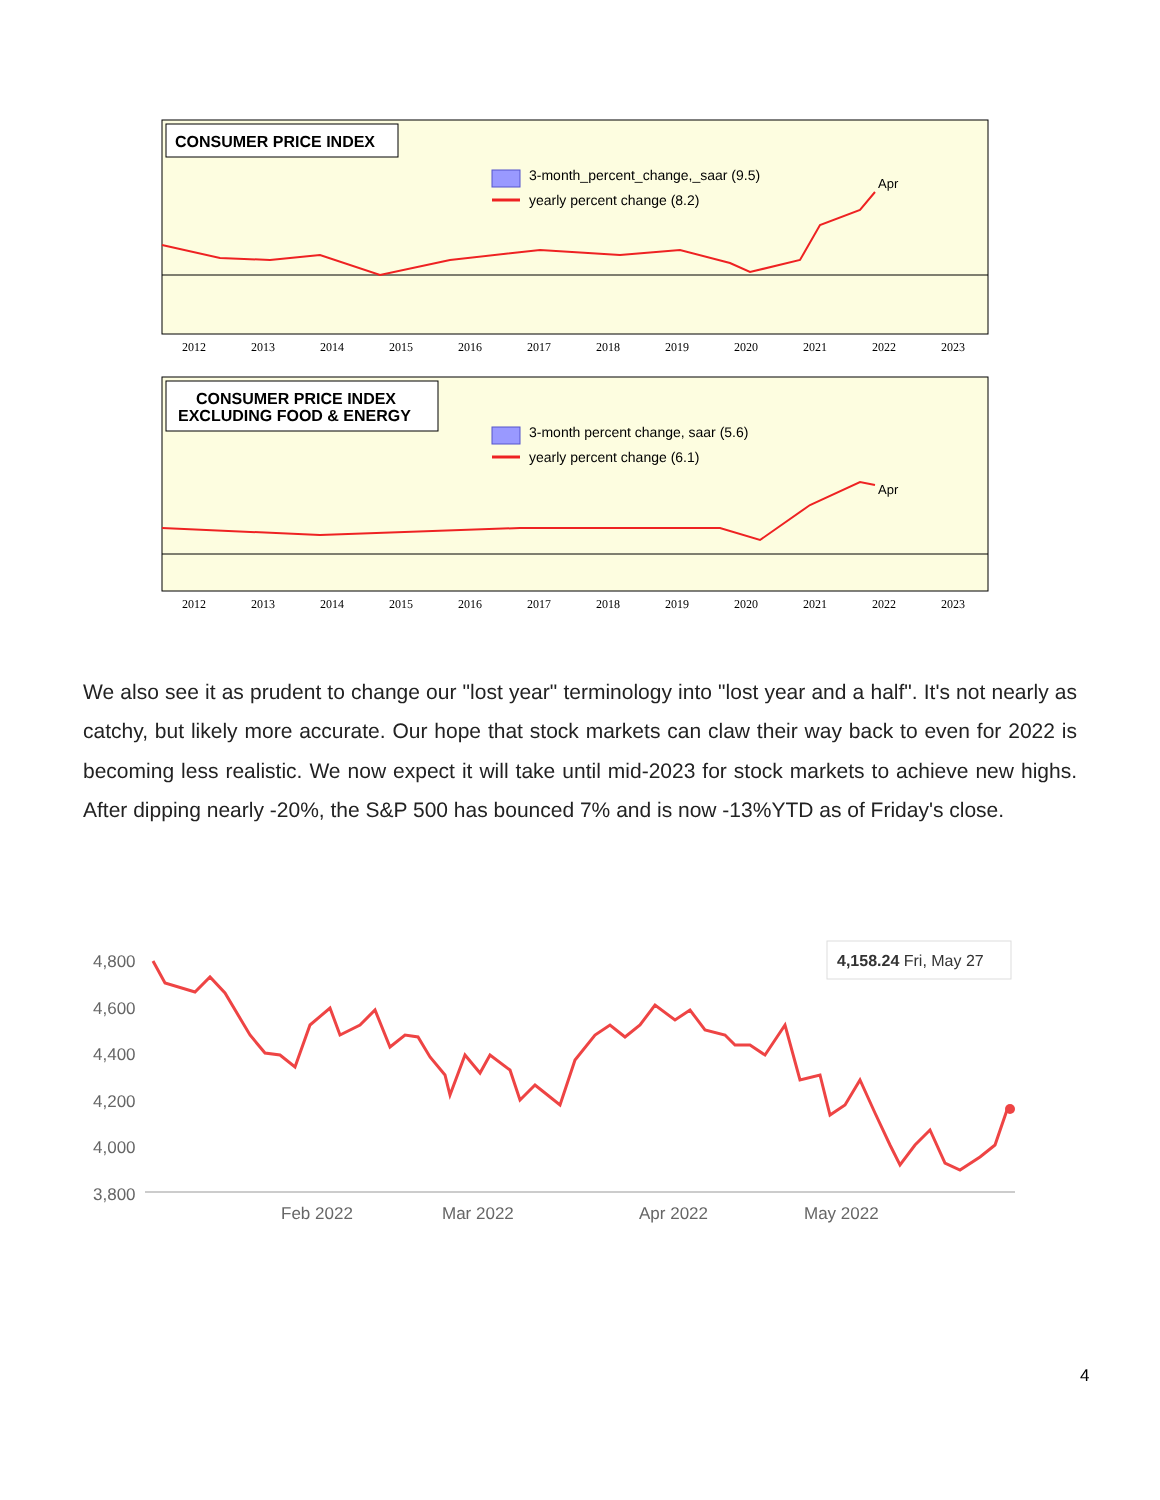CONSUMER PRICE INDEX
3-month_percent_change,_saar (9.5)
yearly percent change (8.2)
Apr
2012
2013
2014
2015
2016
2017
2018
2019
2020
2021
2022
2023
CONSUMER PRICE INDEX
EXCLUDING FOOD & ENERGY
3-month percent change, saar (5.6)
yearly percent change (6.1)
Apr
2012
2013
2014
2015
2016
2017
2018
2019
2020
2021
2022
2023
We also see it as prudent to change our "lost year" terminology into "lost year and a half". It's not nearly as catchy, but likely more accurate. Our hope that stock markets can claw their way back to even for 2022 is becoming less realistic. We now expect it will take until mid-2023 for stock markets to achieve new highs. After dipping nearly -20%, the S&P 500 has bounced 7% and is now -13%YTD as of Friday's close.
4,800
4,600
4,400
4,200
4,000
3,800
Feb 2022
Mar 2022
Apr 2022
May 2022
4,158.24 Fri, May 27
4